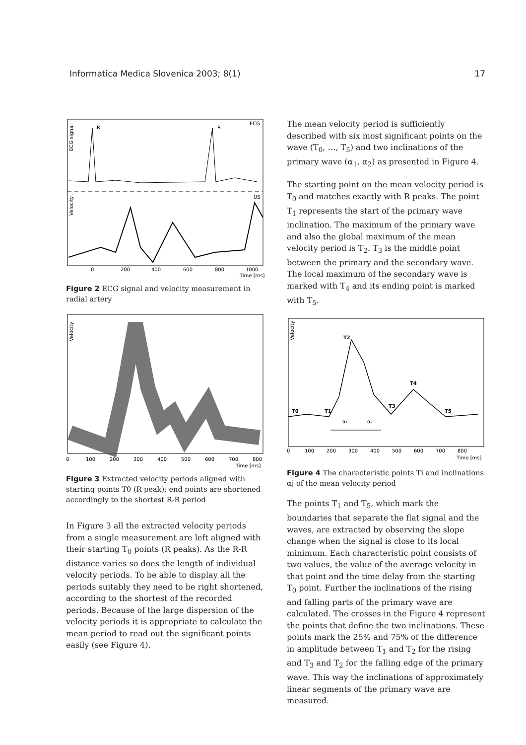Informatica Medica Slovenica 2003; 8(1) 17
ECG signal
Velocity
R
R
ECG
US
0
200
400
600
800
1000
Time [ms]
Figure 2 ECG signal and velocity measurement in radial artery
Velocity
0
100
200
300
400
500
600
700
800
Time [ms]
Figure 3 Extracted velocity periods aligned with starting points T0 (R peak); end points are shortened accordingly to the shortest R-R period
In Figure 3 all the extracted velocity periods from a single measurement are left aligned with their starting T<sub>0</sub> points (R peaks). As the R-R distance varies so does the length of individual velocity periods. To be able to display all the periods suitably they need to be right shortened, according to the shortest of the recorded periods. Because of the large dispersion of the velocity periods it is appropriate to calculate the mean period to read out the significant points easily (see Figure 4).
The mean velocity period is sufficiently described with six most significant points on the wave (T<sub>0</sub>, …, T<sub>5</sub>) and two inclinations of the primary wave (α<sub>1</sub>, α<sub>2</sub>) as presented in Figure 4.
The starting point on the mean velocity period is T<sub>0</sub> and matches exactly with R peaks. The point T<sub>1</sub> represents the start of the primary wave inclination. The maximum of the primary wave and also the global maximum of the mean velocity period is T<sub>2</sub>. T<sub>3</sub> is the middle point between the primary and the secondary wave. The local maximum of the secondary wave is marked with T<sub>4</sub> and its ending point is marked with T<sub>5</sub>.
Velocity
T0
T1
T2
T3
T4
T5
α1
α2
0
100
200
300
400
500
600
700
800
Time [ms]
Figure 4 The characteristic points Ti and inclinations αj of the mean velocity period
The points T<sub>1</sub> and T<sub>5</sub>, which mark the boundaries that separate the flat signal and the waves, are extracted by observing the slope change when the signal is close to its local minimum. Each characteristic point consists of two values, the value of the average velocity in that point and the time delay from the starting T<sub>0</sub> point. Further the inclinations of the rising and falling parts of the primary wave are calculated. The crosses in the Figure 4 represent the points that define the two inclinations. These points mark the 25% and 75% of the difference in amplitude between T<sub>1</sub> and T<sub>2</sub> for the rising and T<sub>3</sub> and T<sub>2</sub> for the falling edge of the primary wave. This way the inclinations of approximately linear segments of the primary wave are measured.